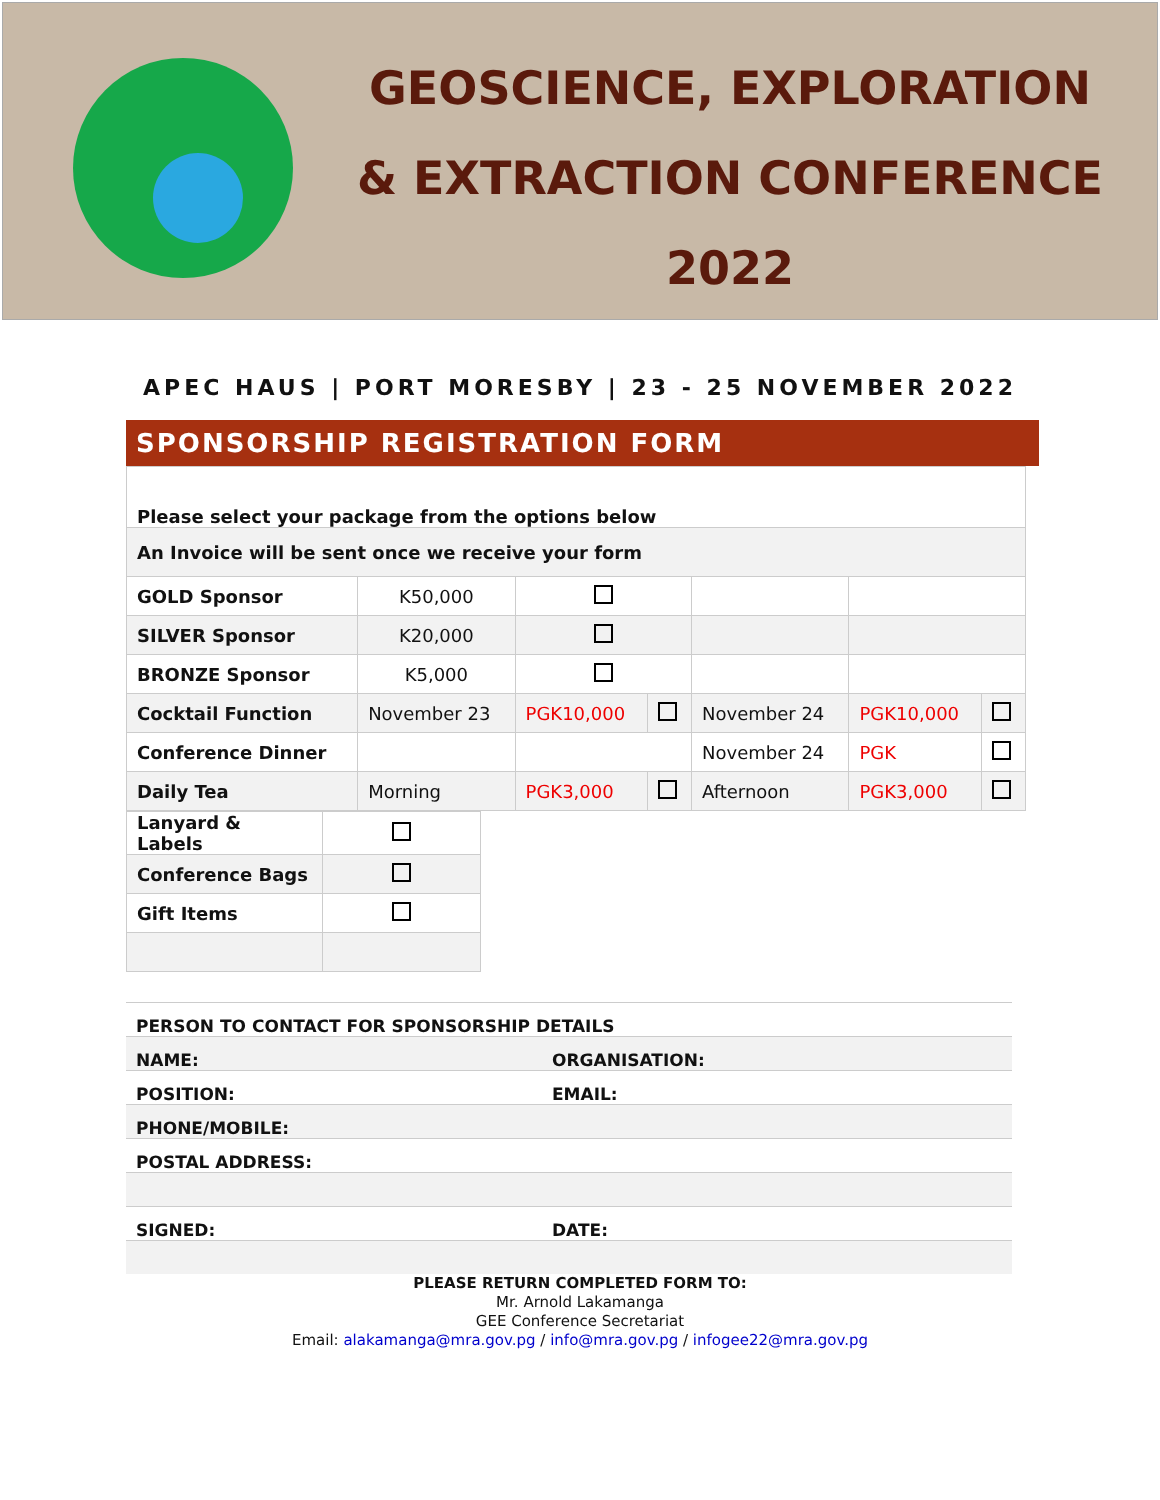GEOSCIENCE, EXPLORATION
& EXTRACTION CONFERENCE
2022
APEC HAUS | PORT MORESBY | 23 - 25 NOVEMBER 2022
SPONSORSHIP REGISTRATION FORM
| Please select your package from the options below | | | | | | |
| An Invoice will be sent once we receive your form | | | | | | |
| GOLD Sponsor | K50,000 | | | | | |
| SILVER Sponsor | K20,000 | | | | | |
| BRONZE Sponsor | K5,000 | | | | | |
| Cocktail Function | November 23 | PGK10,000 | | November 24 | PGK10,000 | |
| Conference Dinner | | | | November 24 | PGK | |
| Daily Tea | Morning | PGK3,000 | | Afternoon | PGK3,000 | |
| Lanyard & Labels | |
| Conference Bags | |
| Gift Items | |
PERSON TO CONTACT FOR SPONSORSHIP DETAILS
NAME: ORGANISATION:
POSITION: EMAIL:
PHONE/MOBILE:
POSTAL ADDRESS:
SIGNED: DATE:
PLEASE RETURN COMPLETED FORM TO:
Mr. Arnold Lakamanga
GEE Conference Secretariat
Email: alakamanga@mra.gov.pg / info@mra.gov.pg / infogee22@mra.gov.pg